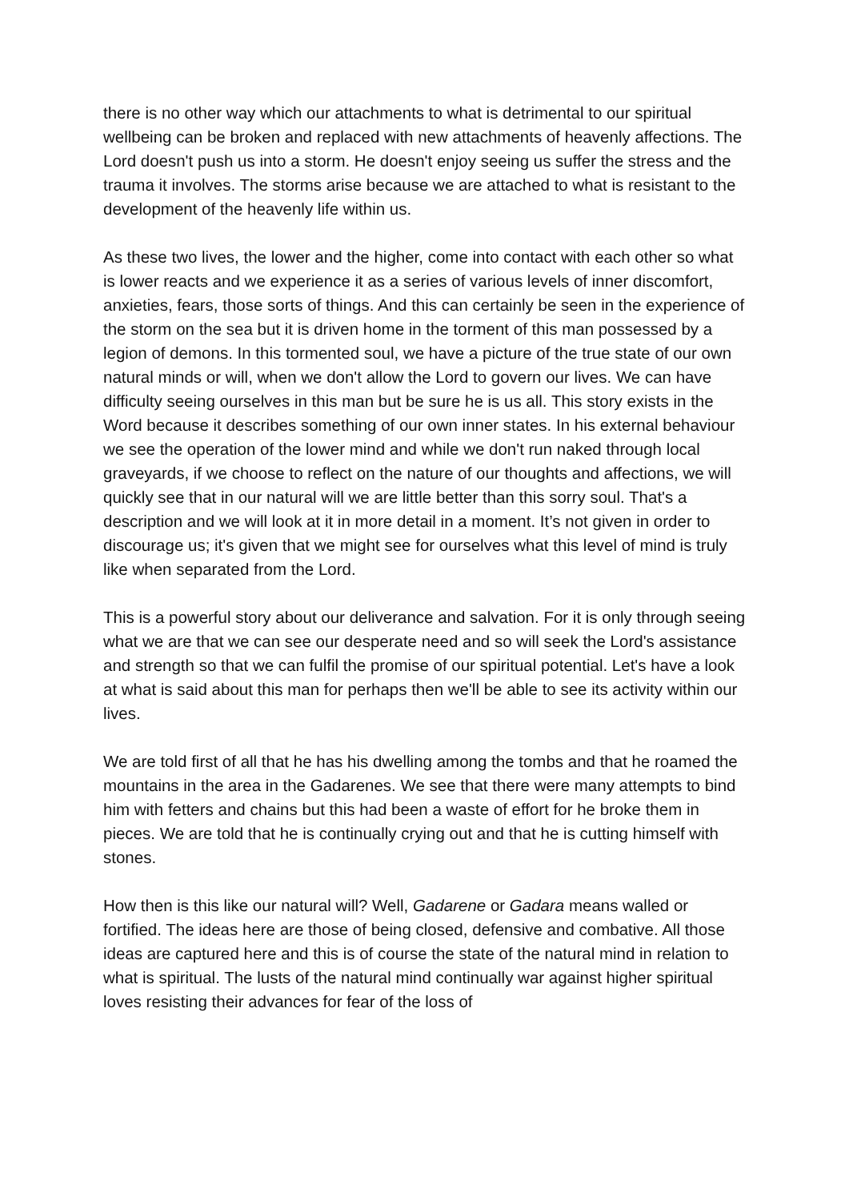there is no other way which our attachments to what is detrimental to our spiritual wellbeing can be broken and replaced with new attachments of heavenly affections. The Lord doesn't push us into a storm. He doesn't enjoy seeing us suffer the stress and the trauma it involves. The storms arise because we are attached to what is resistant to the development of the heavenly life within us.
As these two lives, the lower and the higher, come into contact with each other so what is lower reacts and we experience it as a series of various levels of inner discomfort, anxieties, fears, those sorts of things. And this can certainly be seen in the experience of the storm on the sea but it is driven home in the torment of this man possessed by a legion of demons. In this tormented soul, we have a picture of the true state of our own natural minds or will, when we don't allow the Lord to govern our lives. We can have difficulty seeing ourselves in this man but be sure he is us all. This story exists in the Word because it describes something of our own inner states. In his external behaviour we see the operation of the lower mind and while we don't run naked through local graveyards, if we choose to reflect on the nature of our thoughts and affections, we will quickly see that in our natural will we are little better than this sorry soul. That's a description and we will look at it in more detail in a moment. It’s not given in order to discourage us; it's given that we might see for ourselves what this level of mind is truly like when separated from the Lord.
This is a powerful story about our deliverance and salvation. For it is only through seeing what we are that we can see our desperate need and so will seek the Lord's assistance and strength so that we can fulfil the promise of our spiritual potential. Let's have a look at what is said about this man for perhaps then we'll be able to see its activity within our lives.
We are told first of all that he has his dwelling among the tombs and that he roamed the mountains in the area in the Gadarenes. We see that there were many attempts to bind him with fetters and chains but this had been a waste of effort for he broke them in pieces. We are told that he is continually crying out and that he is cutting himself with stones.
How then is this like our natural will? Well, Gadarene or Gadara means walled or fortified. The ideas here are those of being closed, defensive and combative. All those ideas are captured here and this is of course the state of the natural mind in relation to what is spiritual. The lusts of the natural mind continually war against higher spiritual loves resisting their advances for fear of the loss of